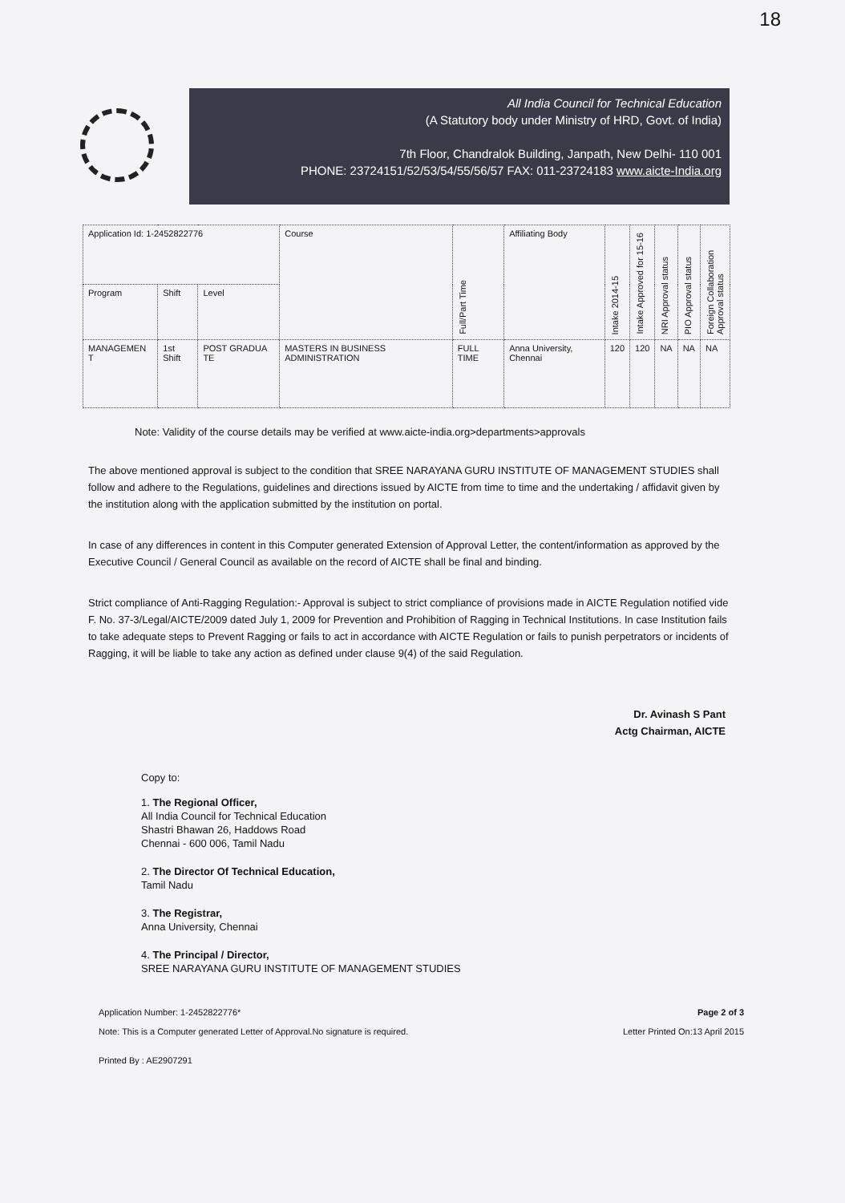18
All India Council for Technical Education
(A Statutory body under Ministry of HRD, Govt. of India)
7th Floor, Chandralok Building, Janpath, New Delhi- 110 001
PHONE: 23724151/52/53/54/55/56/57 FAX: 011-23724183 www.aicte-India.org
| Application Id: 1-2452822776 | | | Course | Full/Part Time | Affiliating Body | Intake 2014-15 | Intake Approved for 15-16 | NRI Approval status | PIO Approval status | Foreign Collaboration Approval status |
| --- | --- | --- | --- | --- | --- | --- | --- | --- | --- | --- |
| Program | Shift | Level | | | | | | | | |
| MANAGEMEN T | 1st Shift | POST GRADUA TE | MASTERS IN BUSINESS ADMINISTRATION | FULL TIME | Anna University, Chennai | 120 | 120 | NA | NA | NA |
Note: Validity of the course details may be verified at www.aicte-india.org>departments>approvals
The above mentioned approval is subject to the condition that SREE NARAYANA GURU INSTITUTE OF MANAGEMENT STUDIES shall follow and adhere to the Regulations, guidelines and directions issued by AICTE from time to time and the undertaking / affidavit given by the institution along with the application submitted by the institution on portal.
In case of any differences in content in this Computer generated Extension of Approval Letter, the content/information as approved by the Executive Council / General Council as available on the record of AICTE shall be final and binding.
Strict compliance of Anti-Ragging Regulation:- Approval is subject to strict compliance of provisions made in AICTE Regulation notified vide F. No. 37-3/Legal/AICTE/2009 dated July 1, 2009 for Prevention and Prohibition of Ragging in Technical Institutions. In case Institution fails to take adequate steps to Prevent Ragging or fails to act in accordance with AICTE Regulation or fails to punish perpetrators or incidents of Ragging, it will be liable to take any action as defined under clause 9(4) of the said Regulation.
Dr. Avinash S Pant
Actg Chairman, AICTE
Copy to:
1. The Regional Officer,
All India Council for Technical Education
Shastri Bhawan 26, Haddows Road
Chennai - 600 006, Tamil Nadu
2. The Director Of Technical Education,
Tamil Nadu
3. The Registrar,
Anna University, Chennai
4. The Principal / Director,
SREE NARAYANA GURU INSTITUTE OF MANAGEMENT STUDIES
Application Number: 1-2452822776*
Note: This is a Computer generated Letter of Approval.No signature is required.
Printed By : AE2907291
Page 2 of 3
Letter Printed On:13 April 2015